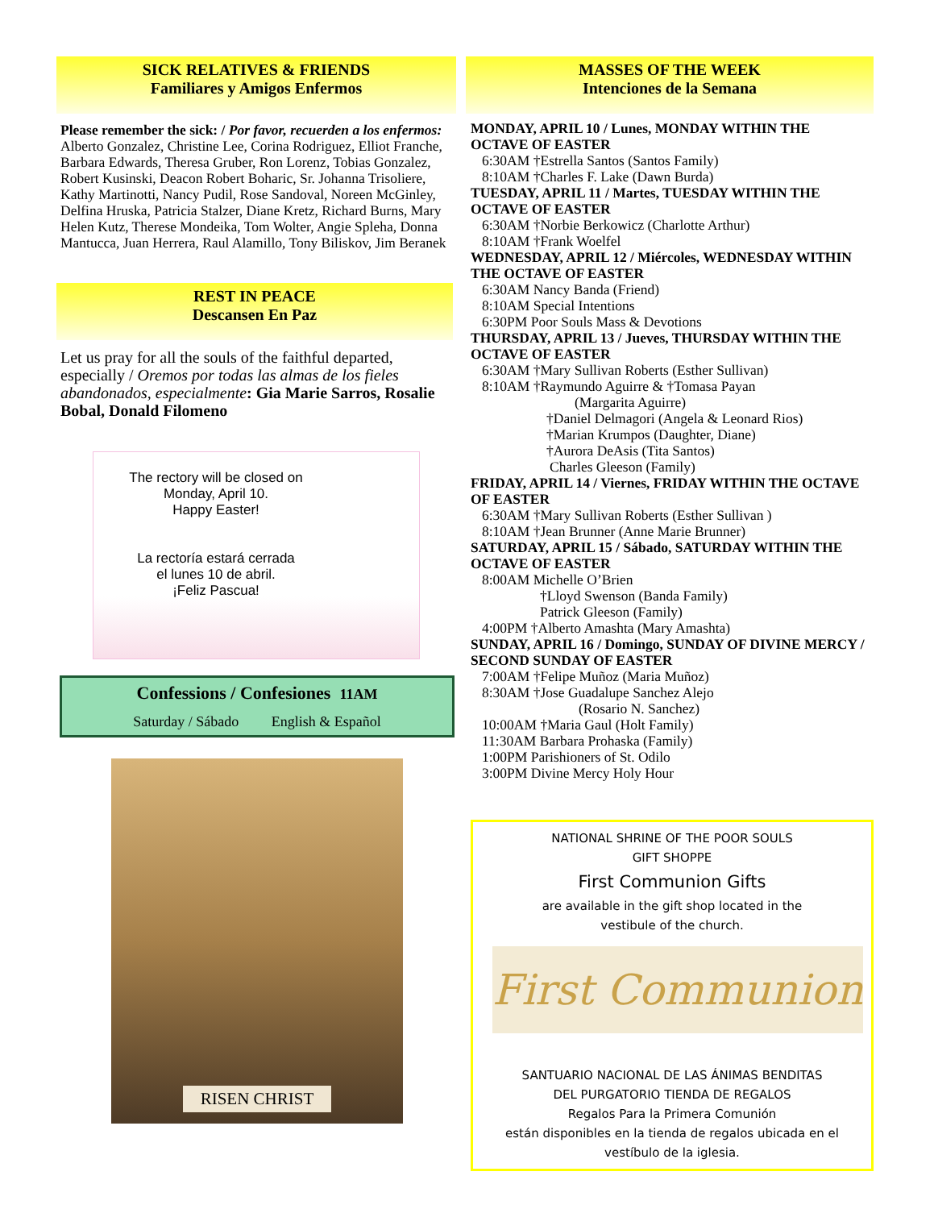SICK RELATIVES & FRIENDS
Familiares y Amigos Enfermos
Please remember the sick: / Por favor, recuerden a los enfermos: Alberto Gonzalez, Christine Lee, Corina Rodriguez, Elliot Franche, Barbara Edwards, Theresa Gruber, Ron Lorenz, Tobias Gonzalez, Robert Kusinski, Deacon Robert Boharic, Sr. Johanna Trisoliere, Kathy Martinotti, Nancy Pudil, Rose Sandoval, Noreen McGinley, Delfina Hruska, Patricia Stalzer, Diane Kretz, Richard Burns, Mary Helen Kutz, Therese Mondeika, Tom Wolter, Angie Spleha, Donna Mantucca, Juan Herrera, Raul Alamillo, Tony Biliskov, Jim Beranek
REST IN PEACE
Descansen En Paz
Let us pray for all the souls of the faithful departed, especially / Oremos por todas las almas de los fieles abandonados, especialmente: Gia Marie Sarros, Rosalie Bobal, Donald Filomeno
The rectory will be closed on
Monday, April 10.
Happy Easter!
La rectoría estará cerrada
el lunes 10 de abril.
¡Feliz Pascua!
Confessions / Confesiones 11AM
Saturday / Sábado English & Español
RISEN CHRIST
MASSES OF THE WEEK
Intenciones de la Semana
MONDAY, APRIL 10 / Lunes, MONDAY WITHIN THE OCTAVE OF EASTER
6:30AM †Estrella Santos (Santos Family)
8:10AM †Charles F. Lake (Dawn Burda)
TUESDAY, APRIL 11 / Martes, TUESDAY WITHIN THE OCTAVE OF EASTER
6:30AM †Norbie Berkowicz (Charlotte Arthur)
8:10AM †Frank Woelfel
WEDNESDAY, APRIL 12 / Miércoles, WEDNESDAY WITHIN THE OCTAVE OF EASTER
6:30AM Nancy Banda (Friend)
8:10AM Special Intentions
6:30PM Poor Souls Mass & Devotions
THURSDAY, APRIL 13 / Jueves, THURSDAY WITHIN THE OCTAVE OF EASTER
6:30AM †Mary Sullivan Roberts (Esther Sullivan)
8:10AM †Raymundo Aguirre & †Tomasa Payan
(Margarita Aguirre)
†Daniel Delmagori (Angela & Leonard Rios)
†Marian Krumpos (Daughter, Diane)
†Aurora DeAsis (Tita Santos)
Charles Gleeson (Family)
FRIDAY, APRIL 14 / Viernes, FRIDAY WITHIN THE OCTAVE OF EASTER
6:30AM †Mary Sullivan Roberts (Esther Sullivan )
8:10AM †Jean Brunner (Anne Marie Brunner)
SATURDAY, APRIL 15 / Sábado, SATURDAY WITHIN THE OCTAVE OF EASTER
8:00AM Michelle O’Brien
†Lloyd Swenson (Banda Family)
Patrick Gleeson (Family)
4:00PM †Alberto Amashta (Mary Amashta)
SUNDAY, APRIL 16 / Domingo, SUNDAY OF DIVINE MERCY / SECOND SUNDAY OF EASTER
7:00AM †Felipe Muñoz (Maria Muñoz)
8:30AM †Jose Guadalupe Sanchez Alejo
(Rosario N. Sanchez)
10:00AM †Maria Gaul (Holt Family)
11:30AM Barbara Prohaska (Family)
1:00PM Parishioners of St. Odilo
3:00PM Divine Mercy Holy Hour
NATIONAL SHRINE OF THE POOR SOULS
GIFT SHOPPE
First Communion Gifts
are available in the gift shop located in the
vestibule of the church.
First Communion
SANTUARIO NACIONAL DE LAS ÁNIMAS BENDITAS
DEL PURGATORIO TIENDA DE REGALOS
Regalos Para la Primera Comunión
están disponibles en la tienda de regalos ubicada en el
vestíbulo de la iglesia.